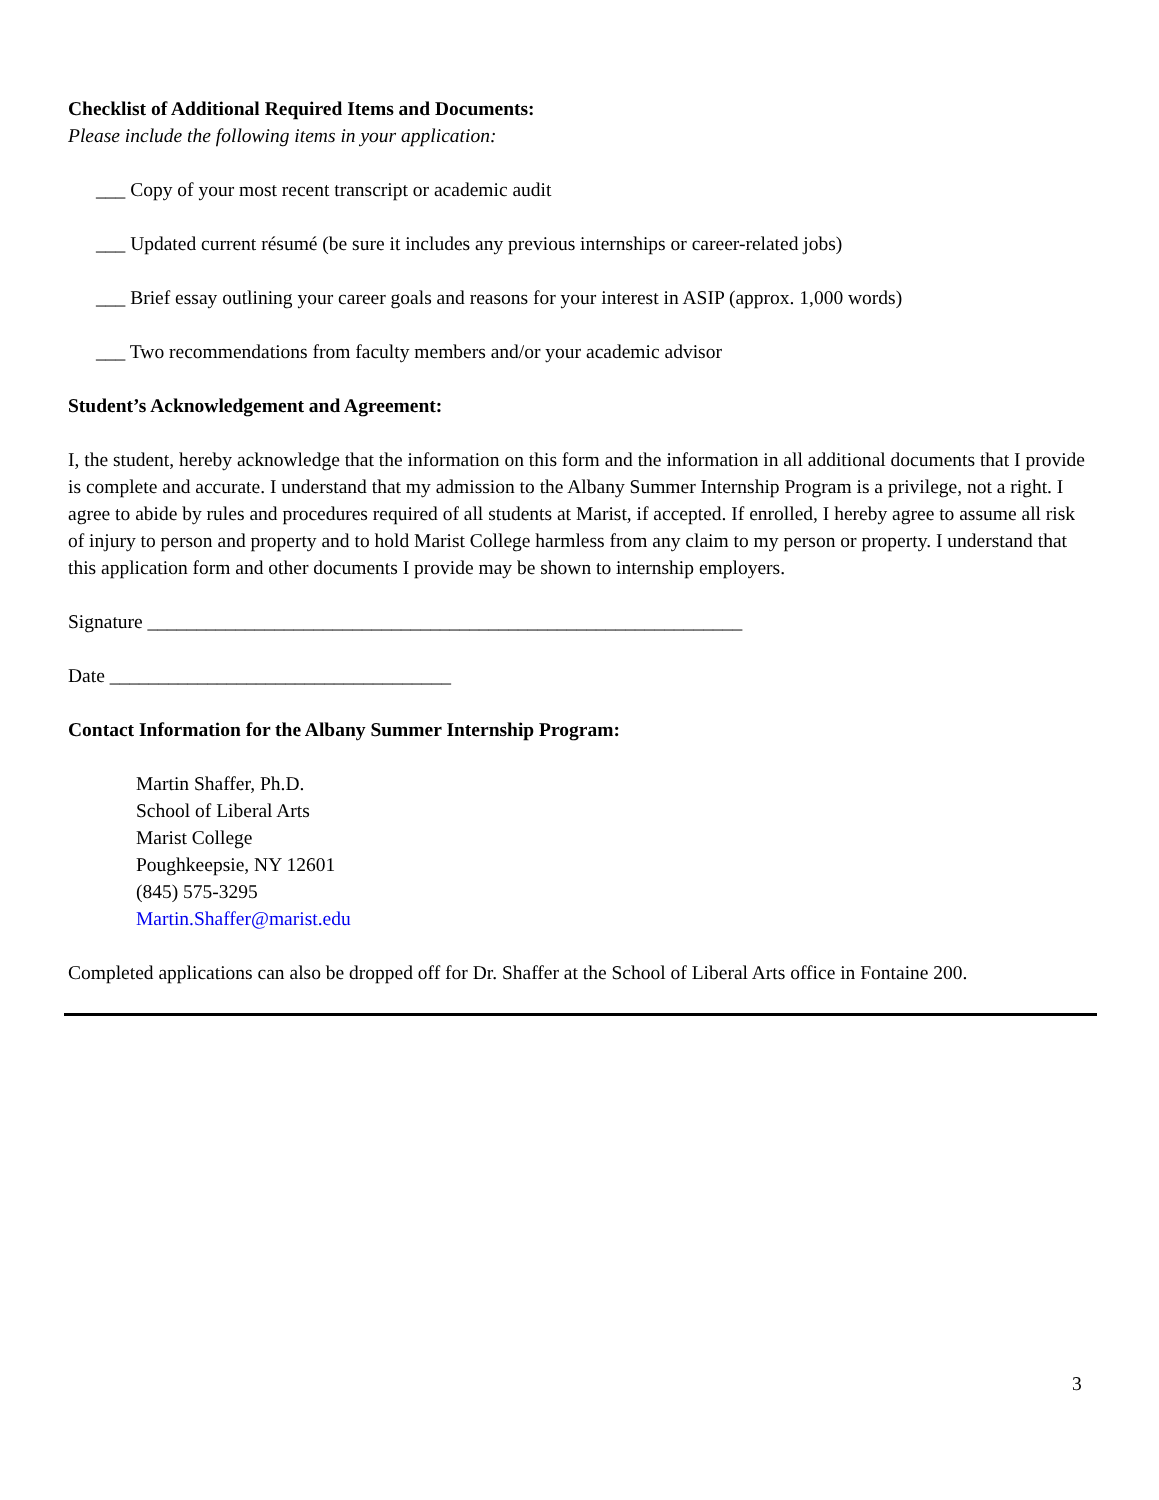Checklist of Additional Required Items and Documents:
Please include the following items in your application:
___ Copy of your most recent transcript or academic audit
___ Updated current résumé (be sure it includes any previous internships or career-related jobs)
___ Brief essay outlining your career goals and reasons for your interest in ASIP (approx. 1,000 words)
___ Two recommendations from faculty members and/or your academic advisor
Student’s Acknowledgement and Agreement:
I, the student, hereby acknowledge that the information on this form and the information in all additional documents that I provide is complete and accurate. I understand that my admission to the Albany Summer Internship Program is a privilege, not a right. I agree to abide by rules and procedures required of all students at Marist, if accepted. If enrolled, I hereby agree to assume all risk of injury to person and property and to hold Marist College harmless from any claim to my person or property. I understand that this application form and other documents I provide may be shown to internship employers.
Signature _____________________________________________________________
Date ___________________________________
Contact Information for the Albany Summer Internship Program:
Martin Shaffer, Ph.D.
School of Liberal Arts
Marist College
Poughkeepsie, NY 12601
(845) 575-3295
Martin.Shaffer@marist.edu
Completed applications can also be dropped off for Dr. Shaffer at the School of Liberal Arts office in Fontaine 200.
3